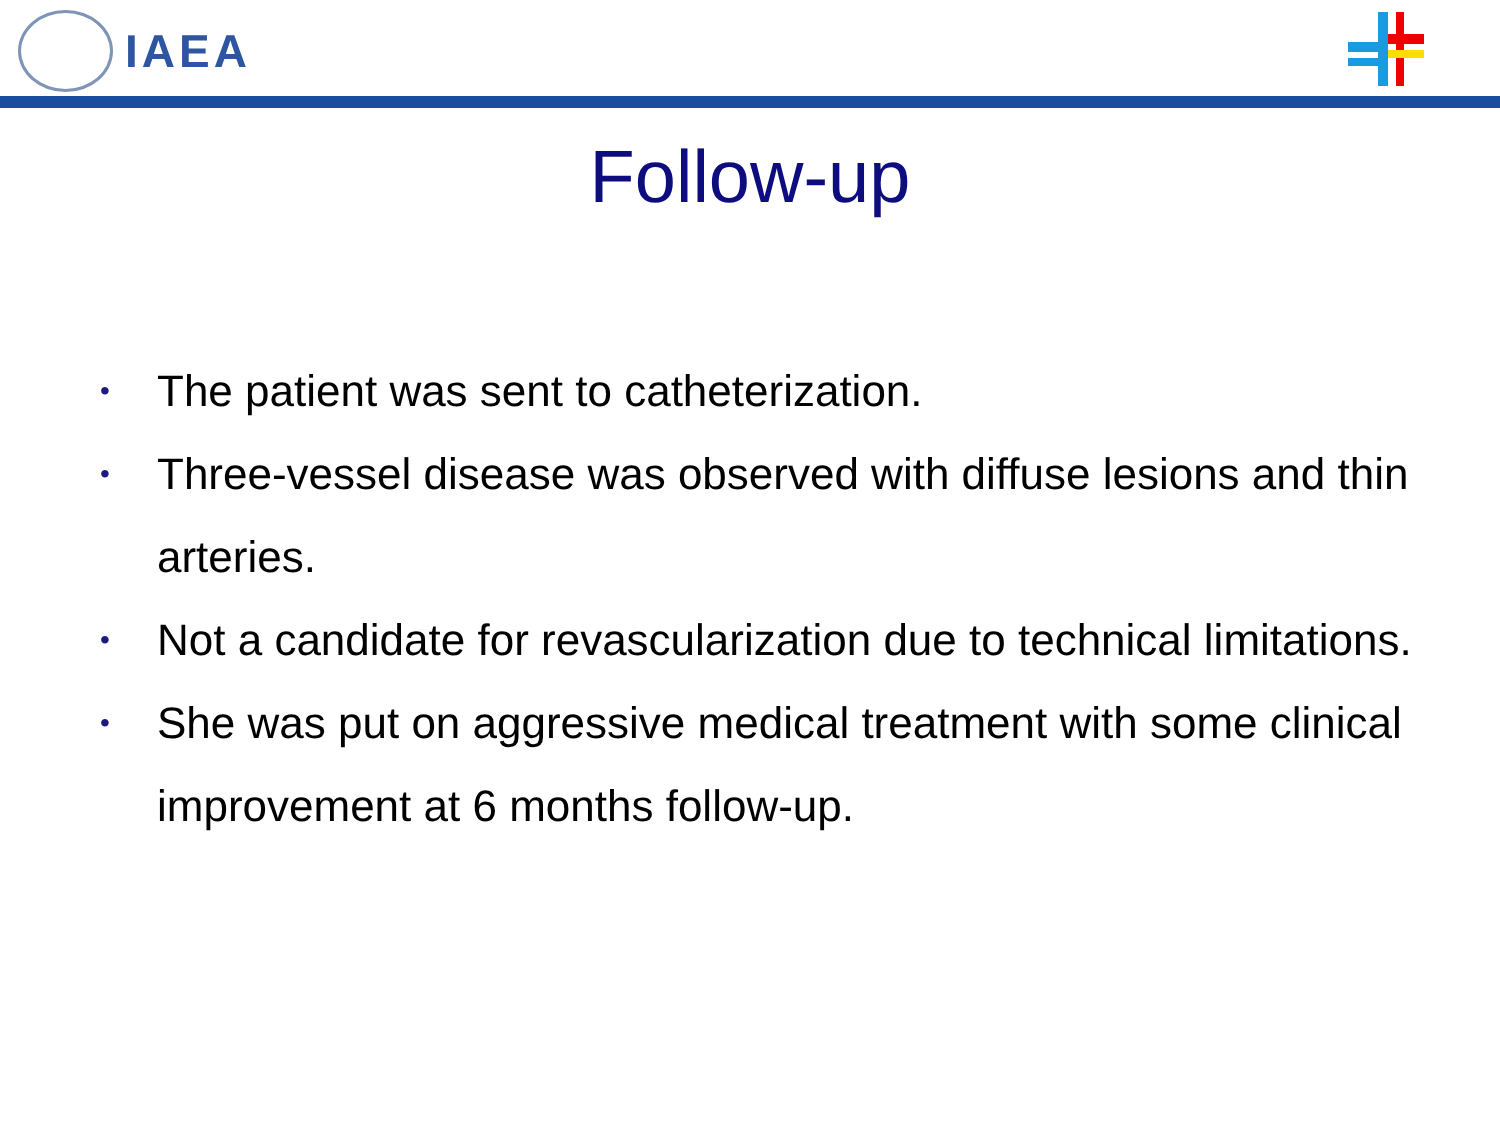IAEA
Follow-up
• The patient was sent to catheterization.
• Three-vessel disease was observed with diffuse lesions and thin arteries.
• Not a candidate for revascularization due to technical limitations.
• She was put on aggressive medical treatment with some clinical improvement at 6 months follow-up.